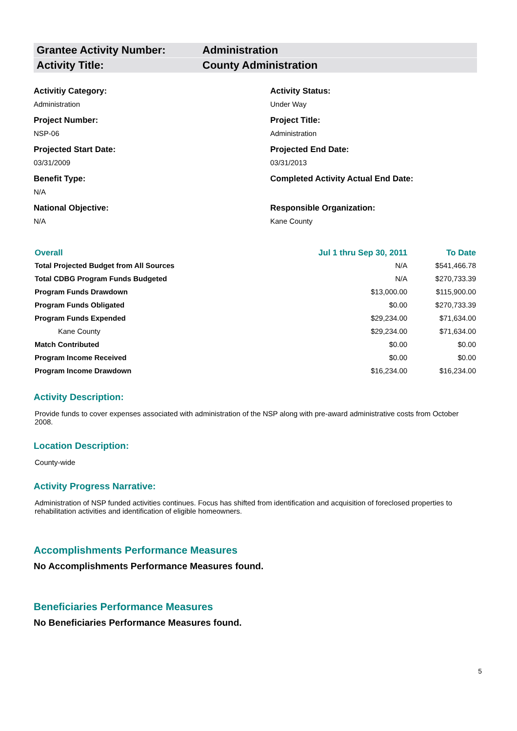Grantee Activity Number: Administration
Activity Title: County Administration
Activitiy Category:
Administration
Project Number:
NSP-06
Projected Start Date:
03/31/2009
Benefit Type:
N/A
National Objective:
N/A
Activity Status:
Under Way
Project Title:
Administration
Projected End Date:
03/31/2013
Completed Activity Actual End Date:
Responsible Organization:
Kane County
| Overall | Jul 1 thru Sep 30, 2011 | To Date |
| --- | --- | --- |
| Total Projected Budget from All Sources | N/A | $541,466.78 |
| Total CDBG Program Funds Budgeted | N/A | $270,733.39 |
| Program Funds Drawdown | $13,000.00 | $115,900.00 |
| Program Funds Obligated | $0.00 | $270,733.39 |
| Program Funds Expended | $29,234.00 | $71,634.00 |
| Kane County | $29,234.00 | $71,634.00 |
| Match Contributed | $0.00 | $0.00 |
| Program Income Received | $0.00 | $0.00 |
| Program Income Drawdown | $16,234.00 | $16,234.00 |
Activity Description:
Provide funds to cover expenses associated with administration of the NSP along with pre-award administrative costs from October 2008.
Location Description:
County-wide
Activity Progress Narrative:
Administration of NSP funded activities continues. Focus has shifted from identification and acquisition of foreclosed properties to rehabilitation activities and identification of eligible homeowners.
Accomplishments Performance Measures
No Accomplishments Performance Measures found.
Beneficiaries Performance Measures
No Beneficiaries Performance Measures found.
5